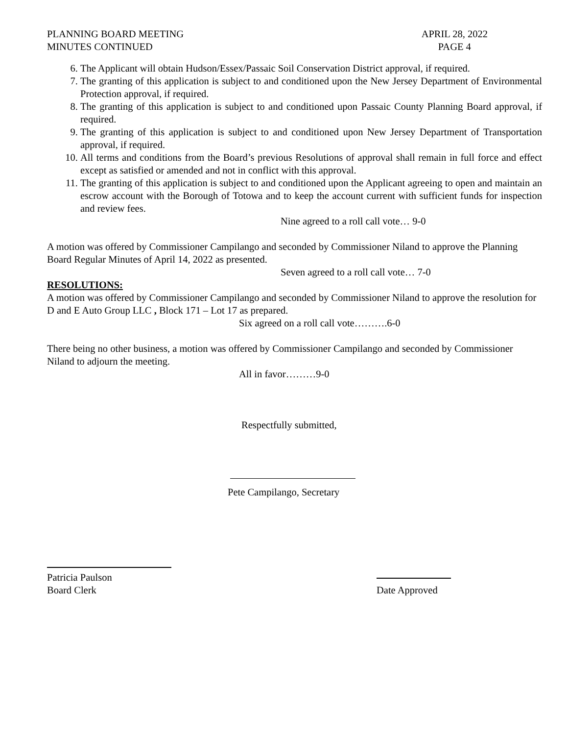PLANNING BOARD MEETING
MINUTES CONTINUED
APRIL 28, 2022
PAGE 4
6. The Applicant will obtain Hudson/Essex/Passaic Soil Conservation District approval, if required.
7. The granting of this application is subject to and conditioned upon the New Jersey Department of Environmental Protection approval, if required.
8. The granting of this application is subject to and conditioned upon Passaic County Planning Board approval, if required.
9. The granting of this application is subject to and conditioned upon New Jersey Department of Transportation approval, if required.
10. All terms and conditions from the Board’s previous Resolutions of approval shall remain in full force and effect except as satisfied or amended and not in conflict with this approval.
11. The granting of this application is subject to and conditioned upon the Applicant agreeing to open and maintain an escrow account with the Borough of Totowa and to keep the account current with sufficient funds for inspection and review fees.
Nine agreed to a roll call vote… 9-0
A motion was offered by Commissioner Campilango and seconded by Commissioner Niland to approve the Planning Board Regular Minutes of April 14, 2022 as presented.
Seven agreed to a roll call vote… 7-0
RESOLUTIONS:
A motion was offered by Commissioner Campilango and seconded by Commissioner Niland to approve the resolution for D and E Auto Group LLC , Block 171 – Lot 17 as prepared.
Six agreed on a roll call vote……….6-0
There being no other business, a motion was offered by Commissioner Campilango and seconded by Commissioner Niland to adjourn the meeting.
All in favor………9-0
Respectfully submitted,
Pete Campilango, Secretary
Patricia Paulson
Board Clerk
Date Approved